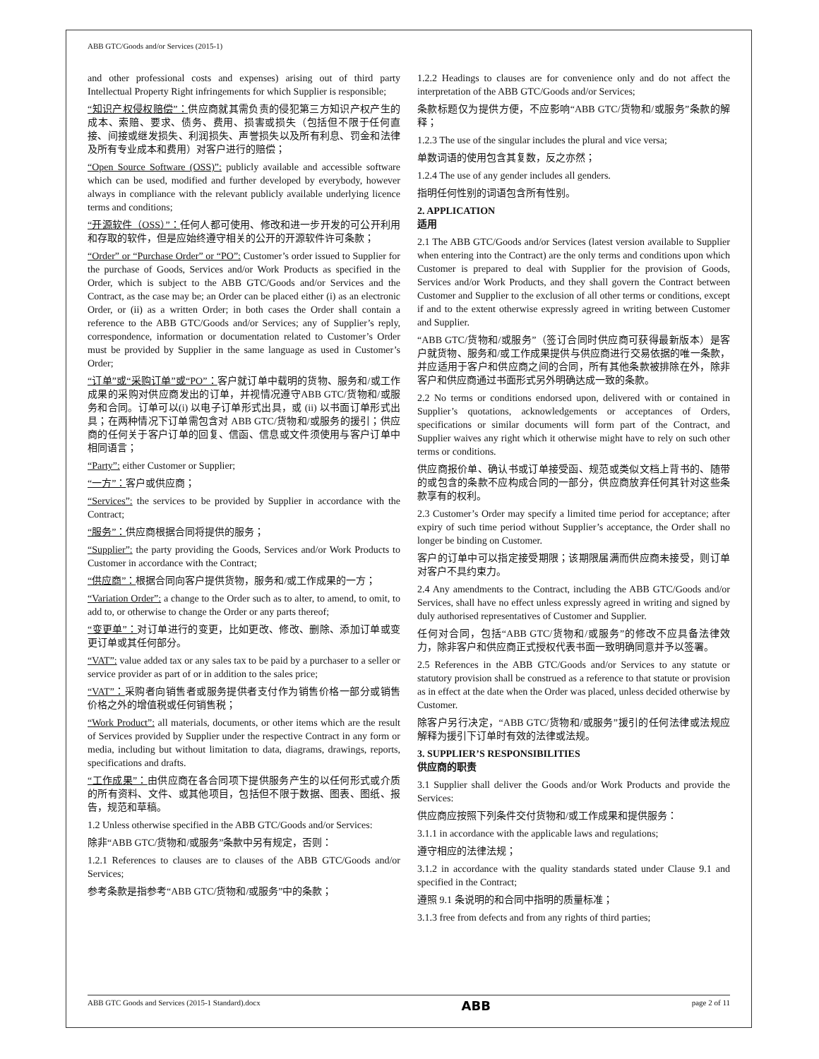ABB GTC/Goods and/or Services (2015-1)
and other professional costs and expenses) arising out of third party Intellectual Property Right infringements for which Supplier is responsible;
“知识产权侵权赔偿”：供应商就其需负责的侵犯第三方知识产权产生的成本、索赔、要求、债务、费用、损害或损失（包括但不限于任何直接、间接或继发损失、利润损失、声誉损失以及所有利息、罚金和法律及所有专业成本和费用）对客户进行的赔偿；
“Open Source Software (OSS)”: publicly available and accessible software which can be used, modified and further developed by everybody, however always in compliance with the relevant publicly available underlying licence terms and conditions;
“开源软件（OSS）”：任何人都可使用、修改和进一步开发的可公开利用和存取的软件，但是应始终遵守相关的公开的开源软件许可条款；
“Order” or “Purchase Order” or “PO”: Customer’s order issued to Supplier for the purchase of Goods, Services and/or Work Products as specified in the Order, which is subject to the ABB GTC/Goods and/or Services and the Contract, as the case may be; an Order can be placed either (i) as an electronic Order, or (ii) as a written Order; in both cases the Order shall contain a reference to the ABB GTC/Goods and/or Services; any of Supplier’s reply, correspondence, information or documentation related to Customer’s Order must be provided by Supplier in the same language as used in Customer’s Order;
“订单”或“采购订单”或“PO”：客户就订单中载明的货物、服务和/或工作成果的采购对供应商发出的订单，并视情况遵守ABB GTC/货物和/或服务和合同。订单可以(i) 以电子订单形式出具，或 (ii) 以书面订单形式出具；在两种情况下订单需包含对 ABB GTC/货物和/或服务的援引；供应商的任何关于客户订单的回复、信函、信息或文件须使用与客户订单中相同语言；
“Party”: either Customer or Supplier;
“一方”：客户或供应商；
“Services”: the services to be provided by Supplier in accordance with the Contract;
“服务”：供应商根据合同将提供的服务；
“Supplier”: the party providing the Goods, Services and/or Work Products to Customer in accordance with the Contract;
“供应商”：根据合同向客户提供货物，服务和/或工作成果的一方；
“Variation Order”: a change to the Order such as to alter, to amend, to omit, to add to, or otherwise to change the Order or any parts thereof;
“变更单”：对订单进行的变更，比如更改、修改、删除、添加订单或变更订单或其任何部分。
“VAT”: value added tax or any sales tax to be paid by a purchaser to a seller or service provider as part of or in addition to the sales price;
“VAT”：采购者向销售者或服务提供者支付作为销售价格一部分或销售价格之外的增值税或任何销售税；
“Work Product”: all materials, documents, or other items which are the result of Services provided by Supplier under the respective Contract in any form or media, including but without limitation to data, diagrams, drawings, reports, specifications and drafts.
“工作成果”：由供应商在各合同项下提供服务产生的以任何形式或介质的所有资料、文件、或其他项目，包括但不限于数据、图表、图纸、报告，规范和草稿。
1.2 Unless otherwise specified in the ABB GTC/Goods and/or Services:
除非“ABB GTC/货物和/或服务”条款中另有规定，否则：
1.2.1 References to clauses are to clauses of the ABB GTC/Goods and/or Services;
参考条款是指参考“ABB GTC/货物和/或服务”中的条款；
1.2.2 Headings to clauses are for convenience only and do not affect the interpretation of the ABB GTC/Goods and/or Services;
条款标题仅为提供方便，不应影响“ABB GTC/货物和/或服务”条款的解释；
1.2.3 The use of the singular includes the plural and vice versa;
单数词语的使用包含其复数，反之亦然；
1.2.4 The use of any gender includes all genders.
指明任何性别的词语包含所有性别。
2. APPLICATION
适用
2.1 The ABB GTC/Goods and/or Services (latest version available to Supplier when entering into the Contract) are the only terms and conditions upon which Customer is prepared to deal with Supplier for the provision of Goods, Services and/or Work Products, and they shall govern the Contract between Customer and Supplier to the exclusion of all other terms or conditions, except if and to the extent otherwise expressly agreed in writing between Customer and Supplier.
“ABB GTC/货物和/或服务”（签订合同时供应商可获得最新版本）是客户就货物、服务和/或工作成果提供与供应商进行交易依据的唯一条款，并应适用于客户和供应商之间的合同，所有其他条款被排除在外，除非客户和供应商通过书面形式另外明确达成一致的条款。
2.2 No terms or conditions endorsed upon, delivered with or contained in Supplier’s quotations, acknowledgements or acceptances of Orders, specifications or similar documents will form part of the Contract, and Supplier waives any right which it otherwise might have to rely on such other terms or conditions.
供应商报价单、确认书或订单接受函、规范或类似文档上背书的、随带的或包含的条款不应构成合同的一部分，供应商放弃任何其针对这些条款享有的权利。
2.3 Customer’s Order may specify a limited time period for acceptance; after expiry of such time period without Supplier’s acceptance, the Order shall no longer be binding on Customer.
客户的订单中可以指定接受期限；该期限届满而供应商未接受，则订单对客户不具约束力。
2.4 Any amendments to the Contract, including the ABB GTC/Goods and/or Services, shall have no effect unless expressly agreed in writing and signed by duly authorised representatives of Customer and Supplier.
任何对合同，包括“ABB GTC/货物和/或服务”的修改不应具备法律效力，除非客户和供应商正式授权代表书面一致明确同意并予以签署。
2.5 References in the ABB GTC/Goods and/or Services to any statute or statutory provision shall be construed as a reference to that statute or provision as in effect at the date when the Order was placed, unless decided otherwise by Customer.
除客户另行决定，“ABB GTC/货物和/或服务”援引的任何法律或法规应解释为援引下订单时有效的法律或法规。
3. SUPPLIER’S RESPONSIBILITIES
供应商的职责
3.1 Supplier shall deliver the Goods and/or Work Products and provide the Services:
供应商应按照下列条件交付货物和/或工作成果和提供服务：
3.1.1 in accordance with the applicable laws and regulations;
遵守相应的法律法规；
3.1.2 in accordance with the quality standards stated under Clause 9.1 and specified in the Contract;
遵照 9.1 条说明的和合同中指明的质量标准；
3.1.3 free from defects and from any rights of third parties;
ABB GTC Goods and Services (2015-1 Standard).docx ABB page 2 of 11